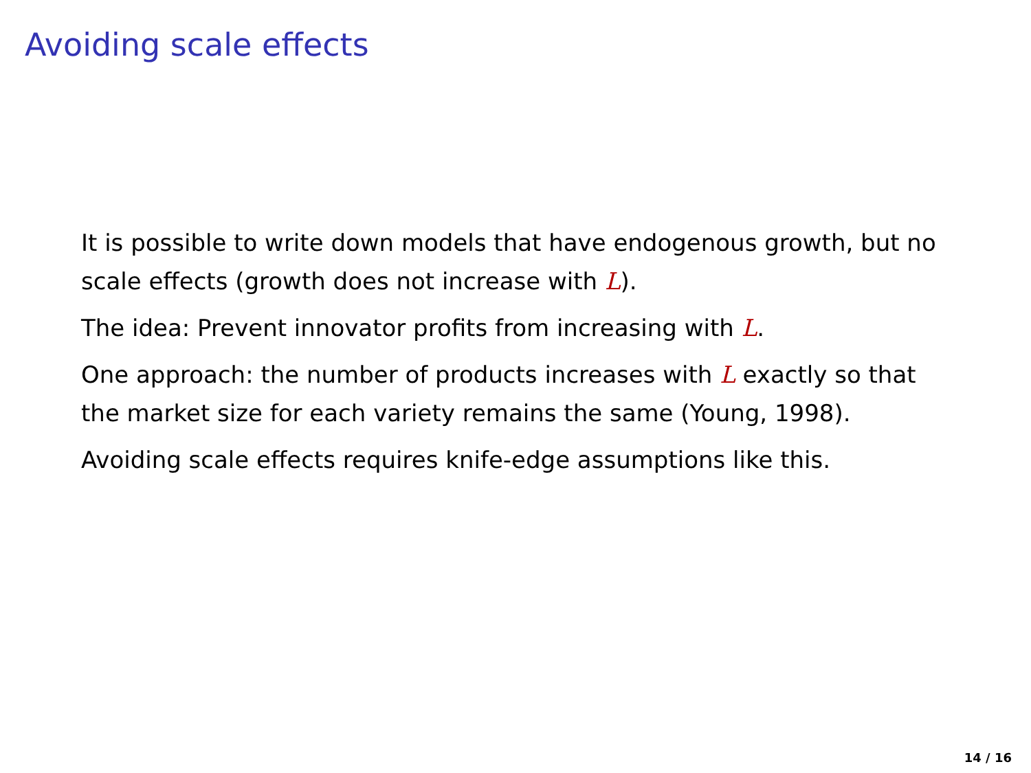Avoiding scale effects
It is possible to write down models that have endogenous growth, but no scale effects (growth does not increase with L).
The idea: Prevent innovator profits from increasing with L.
One approach: the number of products increases with L exactly so that the market size for each variety remains the same (Young, 1998).
Avoiding scale effects requires knife-edge assumptions like this.
14 / 16